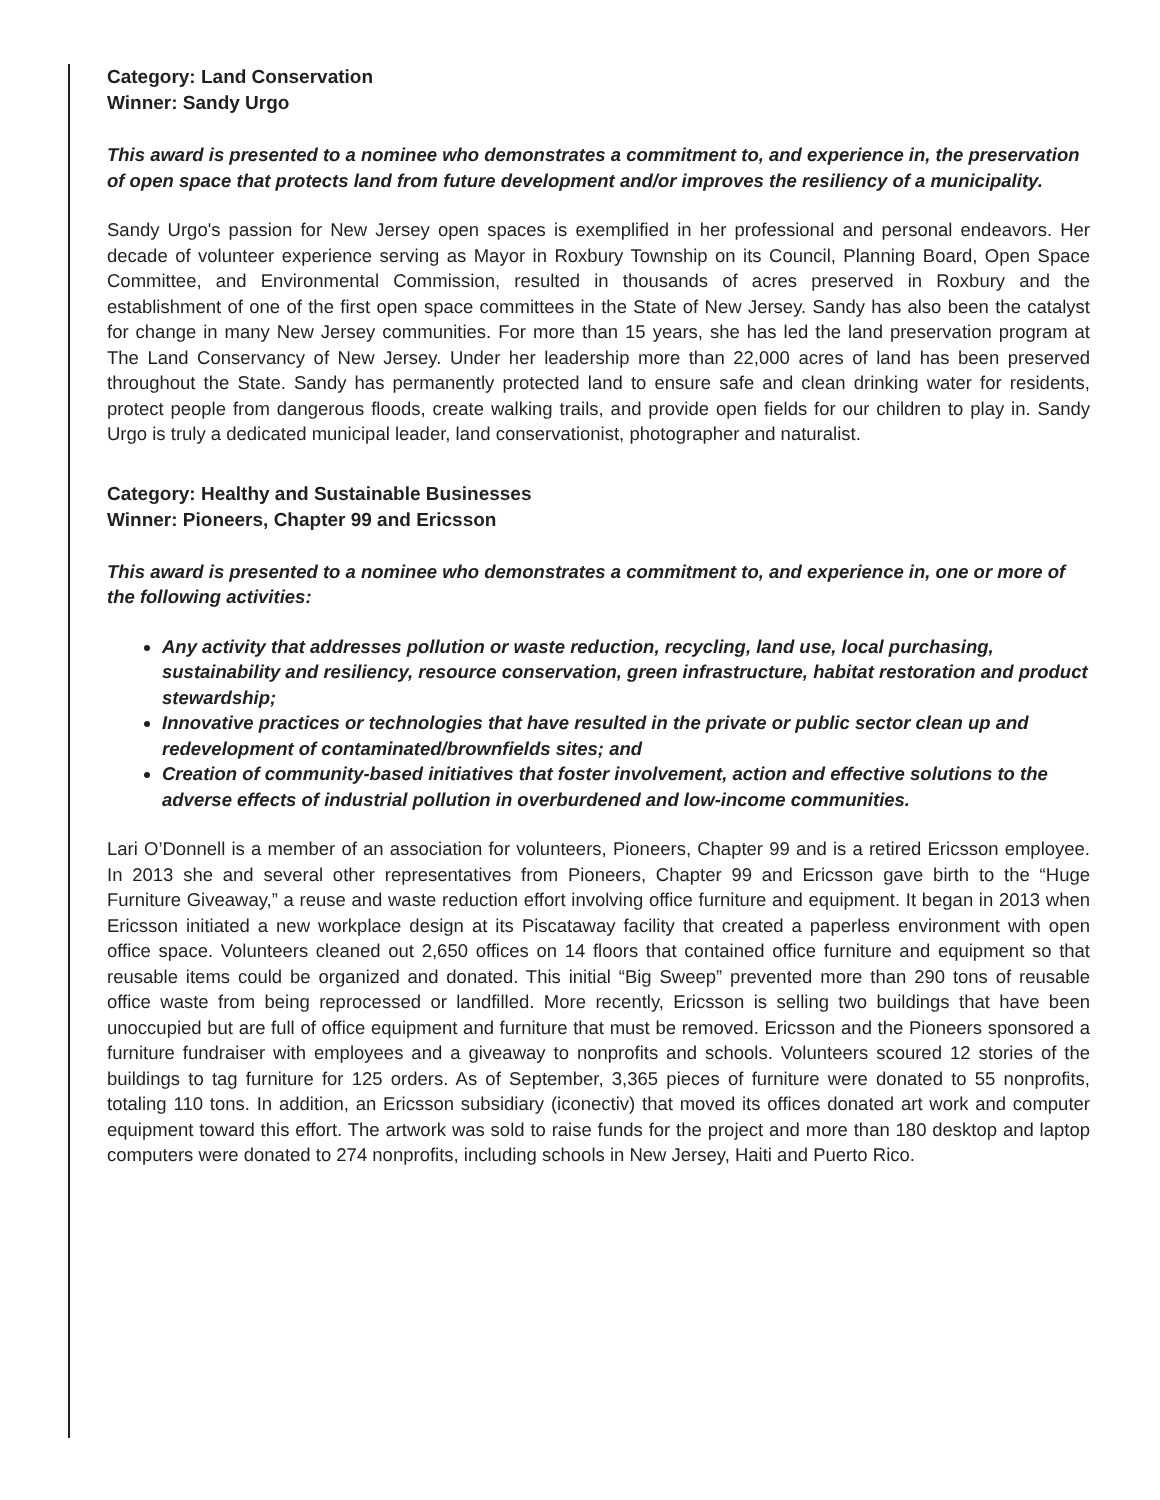Category: Land Conservation
Winner: Sandy Urgo
This award is presented to a nominee who demonstrates a commitment to, and experience in, the preservation of open space that protects land from future development and/or improves the resiliency of a municipality.
Sandy Urgo's passion for New Jersey open spaces is exemplified in her professional and personal endeavors. Her decade of volunteer experience serving as Mayor in Roxbury Township on its Council, Planning Board, Open Space Committee, and Environmental Commission, resulted in thousands of acres preserved in Roxbury and the establishment of one of the first open space committees in the State of New Jersey. Sandy has also been the catalyst for change in many New Jersey communities. For more than 15 years, she has led the land preservation program at The Land Conservancy of New Jersey. Under her leadership more than 22,000 acres of land has been preserved throughout the State. Sandy has permanently protected land to ensure safe and clean drinking water for residents, protect people from dangerous floods, create walking trails, and provide open fields for our children to play in. Sandy Urgo is truly a dedicated municipal leader, land conservationist, photographer and naturalist.
Category: Healthy and Sustainable Businesses
Winner: Pioneers, Chapter 99 and Ericsson
This award is presented to a nominee who demonstrates a commitment to, and experience in, one or more of the following activities:
Any activity that addresses pollution or waste reduction, recycling, land use, local purchasing, sustainability and resiliency, resource conservation, green infrastructure, habitat restoration and product stewardship;
Innovative practices or technologies that have resulted in the private or public sector clean up and redevelopment of contaminated/brownfields sites; and
Creation of community-based initiatives that foster involvement, action and effective solutions to the adverse effects of industrial pollution in overburdened and low-income communities.
Lari O’Donnell is a member of an association for volunteers, Pioneers, Chapter 99 and is a retired Ericsson employee. In 2013 she and several other representatives from Pioneers, Chapter 99 and Ericsson gave birth to the “Huge Furniture Giveaway,” a reuse and waste reduction effort involving office furniture and equipment. It began in 2013 when Ericsson initiated a new workplace design at its Piscataway facility that created a paperless environment with open office space. Volunteers cleaned out 2,650 offices on 14 floors that contained office furniture and equipment so that reusable items could be organized and donated. This initial “Big Sweep” prevented more than 290 tons of reusable office waste from being reprocessed or landfilled. More recently, Ericsson is selling two buildings that have been unoccupied but are full of office equipment and furniture that must be removed. Ericsson and the Pioneers sponsored a furniture fundraiser with employees and a giveaway to nonprofits and schools. Volunteers scoured 12 stories of the buildings to tag furniture for 125 orders. As of September, 3,365 pieces of furniture were donated to 55 nonprofits, totaling 110 tons. In addition, an Ericsson subsidiary (iconectiv) that moved its offices donated art work and computer equipment toward this effort. The artwork was sold to raise funds for the project and more than 180 desktop and laptop computers were donated to 274 nonprofits, including schools in New Jersey, Haiti and Puerto Rico.